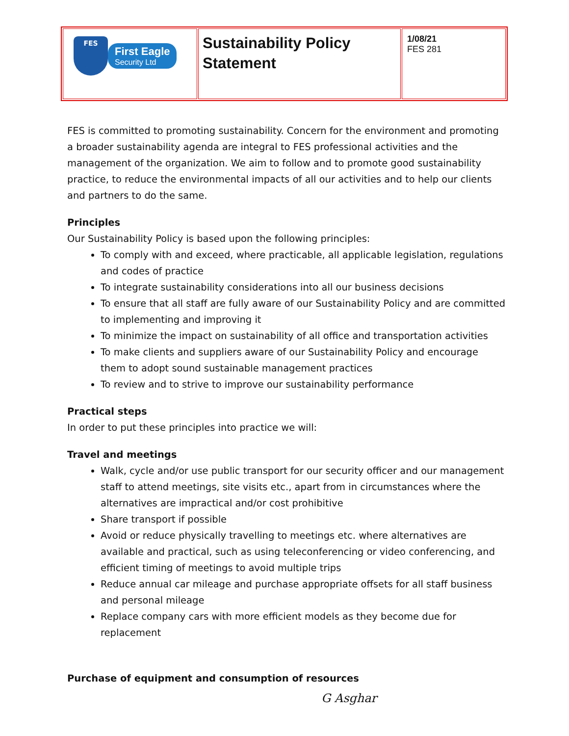| FES First Eagle Security Ltd | Sustainability Policy Statement | 1/08/21 FES 281 |
FES is committed to promoting sustainability. Concern for the environment and promoting a broader sustainability agenda are integral to FES professional activities and the management of the organization. We aim to follow and to promote good sustainability practice, to reduce the environmental impacts of all our activities and to help our clients and partners to do the same.
Principles
Our Sustainability Policy is based upon the following principles:
To comply with and exceed, where practicable, all applicable legislation, regulations and codes of practice
To integrate sustainability considerations into all our business decisions
To ensure that all staff are fully aware of our Sustainability Policy and are committed to implementing and improving it
To minimize the impact on sustainability of all office and transportation activities
To make clients and suppliers aware of our Sustainability Policy and encourage them to adopt sound sustainable management practices
To review and to strive to improve our sustainability performance
Practical steps
In order to put these principles into practice we will:
Travel and meetings
Walk, cycle and/or use public transport for our security officer and our management staff to attend meetings, site visits etc., apart from in circumstances where the alternatives are impractical and/or cost prohibitive
Share transport if possible
Avoid or reduce physically travelling to meetings etc. where alternatives are available and practical, such as using teleconferencing or video conferencing, and efficient timing of meetings to avoid multiple trips
Reduce annual car mileage and purchase appropriate offsets for all staff business and personal mileage
Replace company cars with more efficient models as they become due for replacement
Purchase of equipment and consumption of resources
G Asghar